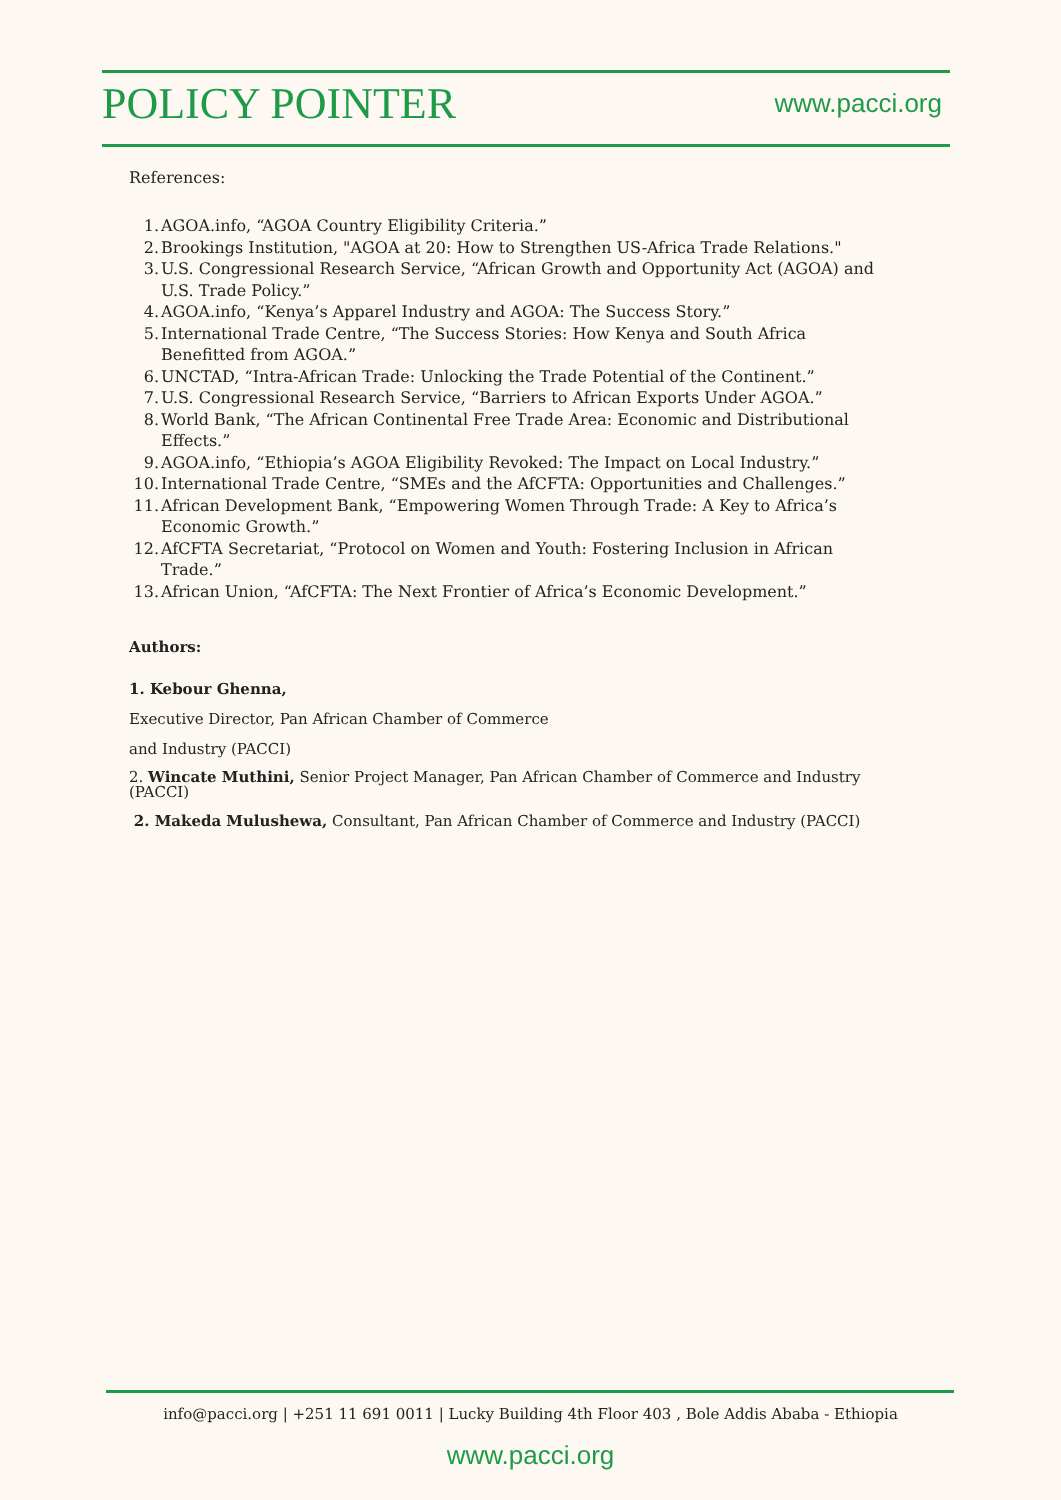POLICY POINTER
www.pacci.org
References:
1. AGOA.info, “AGOA Country Eligibility Criteria.”
2. Brookings Institution, "AGOA at 20: How to Strengthen US-Africa Trade Relations."
3. U.S. Congressional Research Service, “African Growth and Opportunity Act (AGOA) and U.S. Trade Policy.”
4. AGOA.info, “Kenya’s Apparel Industry and AGOA: The Success Story.”
5. International Trade Centre, “The Success Stories: How Kenya and South Africa Benefitted from AGOA.”
6. UNCTAD, “Intra-African Trade: Unlocking the Trade Potential of the Continent.”
7. U.S. Congressional Research Service, “Barriers to African Exports Under AGOA.”
8. World Bank, “The African Continental Free Trade Area: Economic and Distributional Effects.”
9. AGOA.info, “Ethiopia’s AGOA Eligibility Revoked: The Impact on Local Industry.”
10. International Trade Centre, “SMEs and the AfCFTA: Opportunities and Challenges.”
11. African Development Bank, “Empowering Women Through Trade: A Key to Africa’s Economic Growth.”
12. AfCFTA Secretariat, “Protocol on Women and Youth: Fostering Inclusion in African Trade.”
13. African Union, “AfCFTA: The Next Frontier of Africa’s Economic Development.”
Authors:
1. Kebour Ghenna,
Executive Director, Pan African Chamber of Commerce
and Industry (PACCI)
2. Wincate Muthini, Senior Project Manager, Pan African Chamber of Commerce and Industry (PACCI)
2. Makeda Mulushewa, Consultant, Pan African Chamber of Commerce and Industry (PACCI)
info@pacci.org | +251 11 691 0011 | Lucky Building 4th Floor 403 , Bole Addis Ababa - Ethiopia
www.pacci.org